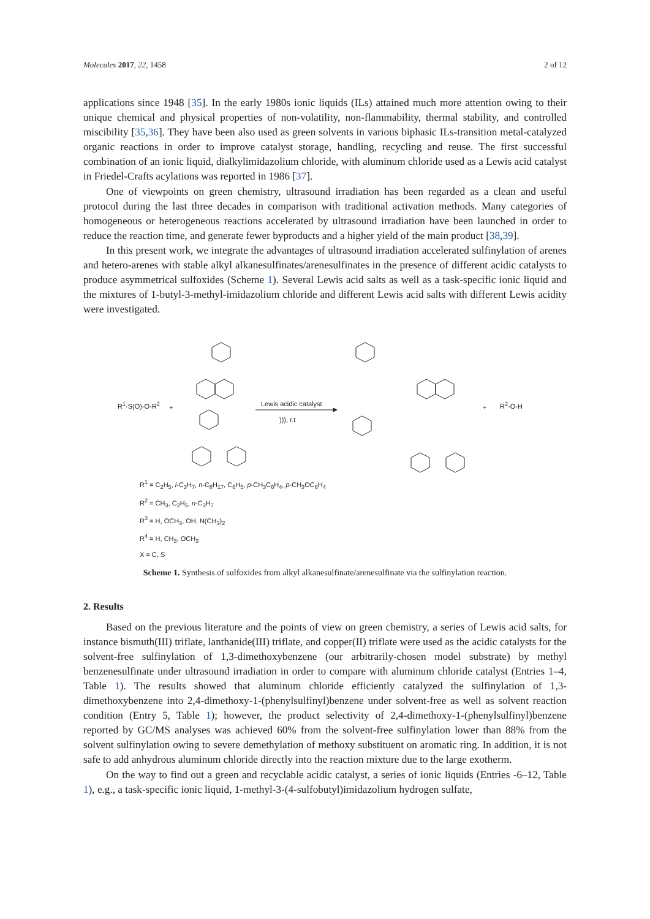Molecules 2017, 22, 1458 2 of 12
applications since 1948 [35]. In the early 1980s ionic liquids (ILs) attained much more attention owing to their unique chemical and physical properties of non-volatility, non-flammability, thermal stability, and controlled miscibility [35,36]. They have been also used as green solvents in various biphasic ILs-transition metal-catalyzed organic reactions in order to improve catalyst storage, handling, recycling and reuse. The first successful combination of an ionic liquid, dialkylimidazolium chloride, with aluminum chloride used as a Lewis acid catalyst in Friedel-Crafts acylations was reported in 1986 [37].
One of viewpoints on green chemistry, ultrasound irradiation has been regarded as a clean and useful protocol during the last three decades in comparison with traditional activation methods. Many categories of homogeneous or heterogeneous reactions accelerated by ultrasound irradiation have been launched in order to reduce the reaction time, and generate fewer byproducts and a higher yield of the main product [38,39].
In this present work, we integrate the advantages of ultrasound irradiation accelerated sulfinylation of arenes and hetero-arenes with stable alkyl alkanesulfinates/arenesulfinates in the presence of different acidic catalysts to produce asymmetrical sulfoxides (Scheme 1). Several Lewis acid salts as well as a task-specific ionic liquid and the mixtures of 1-butyl-3-methyl-imidazolium chloride and different Lewis acid salts with different Lewis acidity were investigated.
R<sup>1</sup>-S(O)-O-R<sup>2</sup> + Lewis acidic catalyst
))), r.t
+ R<sup>2</sup>-O-H
R<sup>1</sup> = C<sub>2</sub>H<sub>5</sub>, i-C<sub>3</sub>H<sub>7</sub>, n-C<sub>8</sub>H<sub>17</sub>, C<sub>6</sub>H<sub>5</sub>, p-CH<sub>3</sub>C<sub>6</sub>H<sub>4</sub>, p-CH<sub>3</sub>OC<sub>6</sub>H<sub>4</sub>
R<sup>2</sup> = CH<sub>3</sub>, C<sub>2</sub>H<sub>5</sub>, n-C<sub>3</sub>H<sub>7</sub>
R<sup>3</sup> = H, OCH<sub>3</sub>, OH, N(CH<sub>3</sub>)<sub>2</sub>
R<sup>4</sup> = H, CH<sub>3</sub>, OCH<sub>3</sub>
X = C, S
Scheme 1. Synthesis of sulfoxides from alkyl alkanesulfinate/arenesulfinate via the sulfinylation reaction.
2. Results
Based on the previous literature and the points of view on green chemistry, a series of Lewis acid salts, for instance bismuth(III) triflate, lanthanide(III) triflate, and copper(II) triflate were used as the acidic catalysts for the solvent-free sulfinylation of 1,3-dimethoxybenzene (our arbitrarily-chosen model substrate) by methyl benzenesulfinate under ultrasound irradiation in order to compare with aluminum chloride catalyst (Entries 1–4, Table 1). The results showed that aluminum chloride efficiently catalyzed the sulfinylation of 1,3-dimethoxybenzene into 2,4-dimethoxy-1-(phenylsulfinyl)benzene under solvent-free as well as solvent reaction condition (Entry 5, Table 1); however, the product selectivity of 2,4-dimethoxy-1-(phenylsulfinyl)benzene reported by GC/MS analyses was achieved 60% from the solvent-free sulfinylation lower than 88% from the solvent sulfinylation owing to severe demethylation of methoxy substituent on aromatic ring. In addition, it is not safe to add anhydrous aluminum chloride directly into the reaction mixture due to the large exotherm.
On the way to find out a green and recyclable acidic catalyst, a series of ionic liquids (Entries -6–12, Table 1), e.g., a task-specific ionic liquid, 1-methyl-3-(4-sulfobutyl)imidazolium hydrogen sulfate,